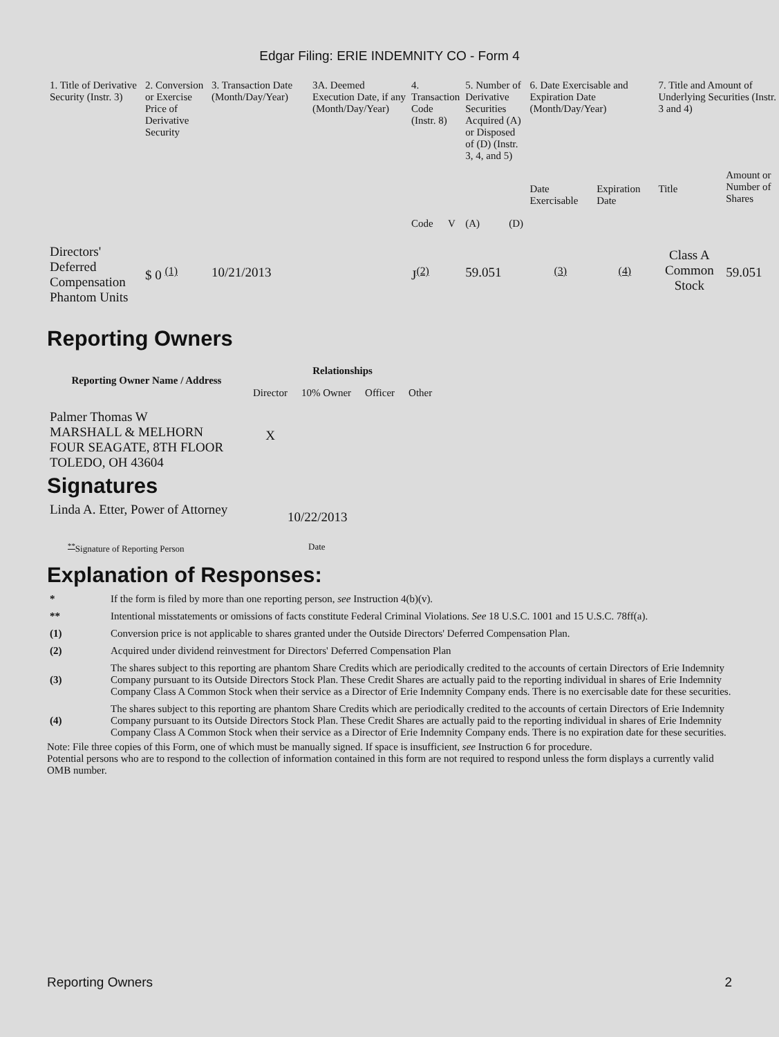Edgar Filing: ERIE INDEMNITY CO - Form 4
| 1. Title of Derivative Security (Instr. 3) | 2. Conversion or Exercise Price of Derivative Security | 3. Transaction Date (Month/Day/Year) | 3A. Deemed Execution Date, if any (Month/Day/Year) | 4. Transaction Code (Instr. 8) | | 5. Number of Derivative Securities Acquired (A) or Disposed of (D) (Instr. 3, 4, and 5) | | 6. Date Exercisable and Expiration Date (Month/Day/Year) | | 7. Title and Amount of Underlying Securities (Instr. 3 and 4) | |
| | | | | Code | V | (A) | (D) | Date Exercisable | Expiration Date | Title | Amount or Number of Shares |
| Directors' Deferred Compensation Phantom Units | $ 0 <sup>(1)</sup> | 10/21/2013 | | J<sup>(2)</sup> | | 59.051 | | <sup>(3)</sup> | <sup>(4)</sup> | Class A Common Stock | 59.051 |
Reporting Owners
| Reporting Owner Name / Address | Relationships | | | |
| --- | --- | --- | --- | --- |
| | Director | 10% Owner | Officer | Other |
| Palmer Thomas W MARSHALL & MELHORN FOUR SEAGATE, 8TH FLOOR TOLEDO, OH 43604 | X | | | |
Signatures
| Linda A. Etter, Power of Attorney | 10/22/2013 |
| <sup>**</sup> Signature of Reporting Person | Date |
Explanation of Responses:
| * | If the form is filed by more than one reporting person, see Instruction 4(b)(v). |
| ** | Intentional misstatements or omissions of facts constitute Federal Criminal Violations. See 18 U.S.C. 1001 and 15 U.S.C. 78ff(a). |
| (1) | Conversion price is not applicable to shares granted under the Outside Directors' Deferred Compensation Plan. |
| (2) | Acquired under dividend reinvestment for Directors' Deferred Compensation Plan |
| (3) | The shares subject to this reporting are phantom Share Credits which are periodically credited to the accounts of certain Directors of Erie Indemnity Company pursuant to its Outside Directors Stock Plan. These Credit Shares are actually paid to the reporting individual in shares of Erie Indemnity Company Class A Common Stock when their service as a Director of Erie Indemnity Company ends. There is no exercisable date for these securities. |
| (4) | The shares subject to this reporting are phantom Share Credits which are periodically credited to the accounts of certain Directors of Erie Indemnity Company pursuant to its Outside Directors Stock Plan. These Credit Shares are actually paid to the reporting individual in shares of Erie Indemnity Company Class A Common Stock when their service as a Director of Erie Indemnity Company ends. There is no expiration date for these securities. |
Note: File three copies of this Form, one of which must be manually signed. If space is insufficient, see Instruction 6 for procedure.
Potential persons who are to respond to the collection of information contained in this form are not required to respond unless the form displays a currently valid OMB number.
Reporting Owners 2